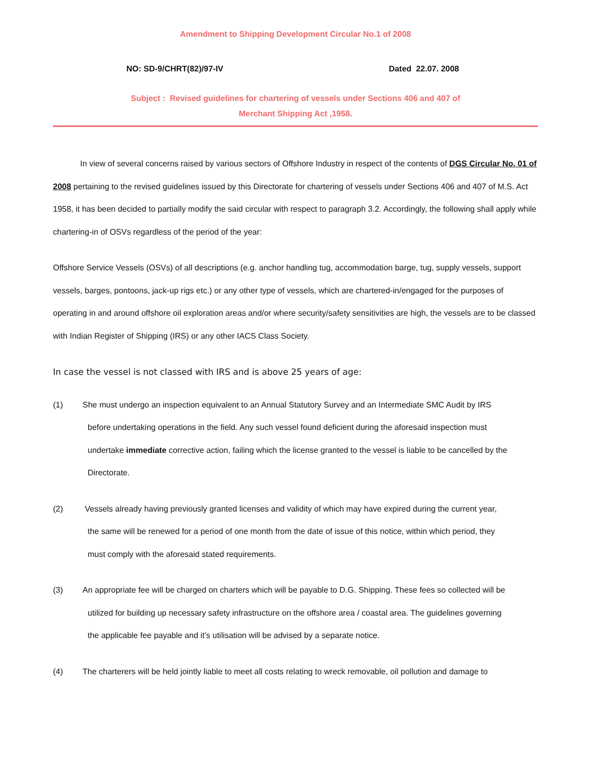Amendment to Shipping Development Circular No.1 of 2008
NO: SD-9/CHRT(82)/97-IV Dated 22.07. 2008
Subject : Revised guidelines for chartering of vessels under Sections 406 and 407 of
Merchant Shipping Act ,1958.
In view of several concerns raised by various sectors of Offshore Industry in respect of the contents of DGS Circular No. 01 of 2008 pertaining to the revised guidelines issued by this Directorate for chartering of vessels under Sections 406 and 407 of M.S. Act 1958, it has been decided to partially modify the said circular with respect to paragraph 3.2. Accordingly, the following shall apply while chartering-in of OSVs regardless of the period of the year:
Offshore Service Vessels (OSVs) of all descriptions (e.g. anchor handling tug, accommodation barge, tug, supply vessels, support vessels, barges, pontoons, jack-up rigs etc.) or any other type of vessels, which are chartered-in/engaged for the purposes of operating in and around offshore oil exploration areas and/or where security/safety sensitivities are high, the vessels are to be classed with Indian Register of Shipping (IRS) or any other IACS Class Society.
In case the vessel is not classed with IRS and is above 25 years of age:
(1) She must undergo an inspection equivalent to an Annual Statutory Survey and an Intermediate SMC Audit by IRS
before undertaking operations in the field. Any such vessel found deficient during the aforesaid inspection must
undertake immediate corrective action, failing which the license granted to the vessel is liable to be cancelled by the
Directorate.
(2) Vessels already having previously granted licenses and validity of which may have expired during the current year,
the same will be renewed for a period of one month from the date of issue of this notice, within which period, they
must comply with the aforesaid stated requirements.
(3) An appropriate fee will be charged on charters which will be payable to D.G. Shipping. These fees so collected will be
utilized for building up necessary safety infrastructure on the offshore area / coastal area. The guidelines governing
the applicable fee payable and it's utilisation will be advised by a separate notice.
(4) The charterers will be held jointly liable to meet all costs relating to wreck removable, oil pollution and damage to